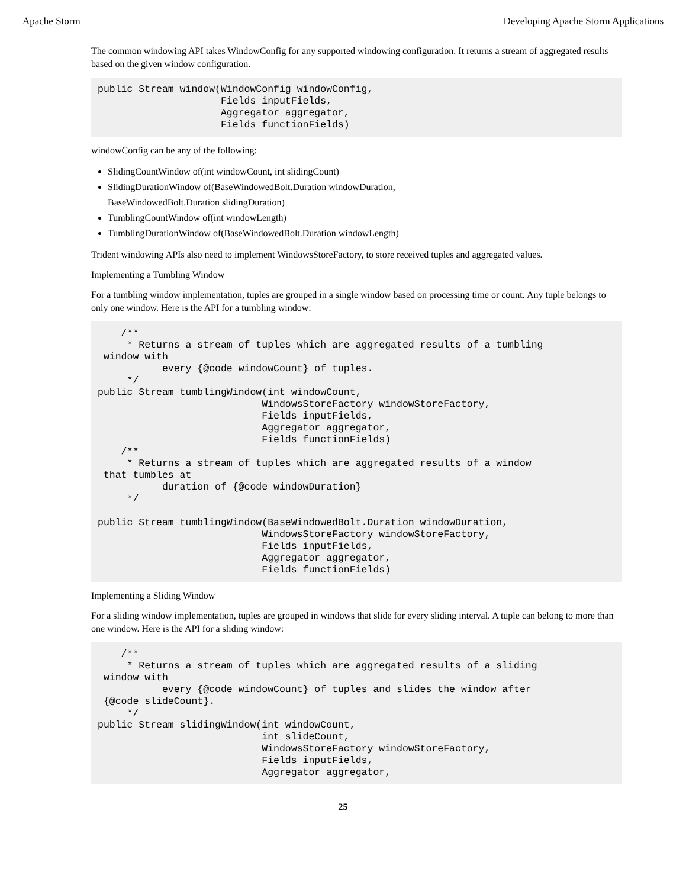Apache Storm Developing Apache Storm Applications
The common windowing API takes WindowConfig for any supported windowing configuration. It returns a stream of aggregated results based on the given window configuration.
public Stream window(WindowConfig windowConfig,
                     Fields inputFields,
                     Aggregator aggregator,
                     Fields functionFields)
windowConfig can be any of the following:
SlidingCountWindow of(int windowCount, int slidingCount)
SlidingDurationWindow of(BaseWindowedBolt.Duration windowDuration,
BaseWindowedBolt.Duration slidingDuration)
TumblingCountWindow of(int windowLength)
TumblingDurationWindow of(BaseWindowedBolt.Duration windowLength)
Trident windowing APIs also need to implement WindowsStoreFactory, to store received tuples and aggregated values.
Implementing a Tumbling Window
For a tumbling window implementation, tuples are grouped in a single window based on processing time or count. Any tuple belongs to only one window. Here is the API for a tumbling window:
    /**
     * Returns a stream of tuples which are aggregated results of a tumbling
 window with
           every {@code windowCount} of tuples.
     */
public Stream tumblingWindow(int windowCount,
                            WindowsStoreFactory windowStoreFactory,
                            Fields inputFields,
                            Aggregator aggregator,
                            Fields functionFields)
    /**
     * Returns a stream of tuples which are aggregated results of a window
 that tumbles at
           duration of {@code windowDuration}
     */

public Stream tumblingWindow(BaseWindowedBolt.Duration windowDuration,
                            WindowsStoreFactory windowStoreFactory,
                            Fields inputFields,
                            Aggregator aggregator,
                            Fields functionFields)
Implementing a Sliding Window
For a sliding window implementation, tuples are grouped in windows that slide for every sliding interval. A tuple can belong to more than one window. Here is the API for a sliding window:
    /**
     * Returns a stream of tuples which are aggregated results of a sliding
 window with
           every {@code windowCount} of tuples and slides the window after
 {@code slideCount}.
     */
public Stream slidingWindow(int windowCount,
                            int slideCount,
                            WindowsStoreFactory windowStoreFactory,
                            Fields inputFields,
                            Aggregator aggregator,
25